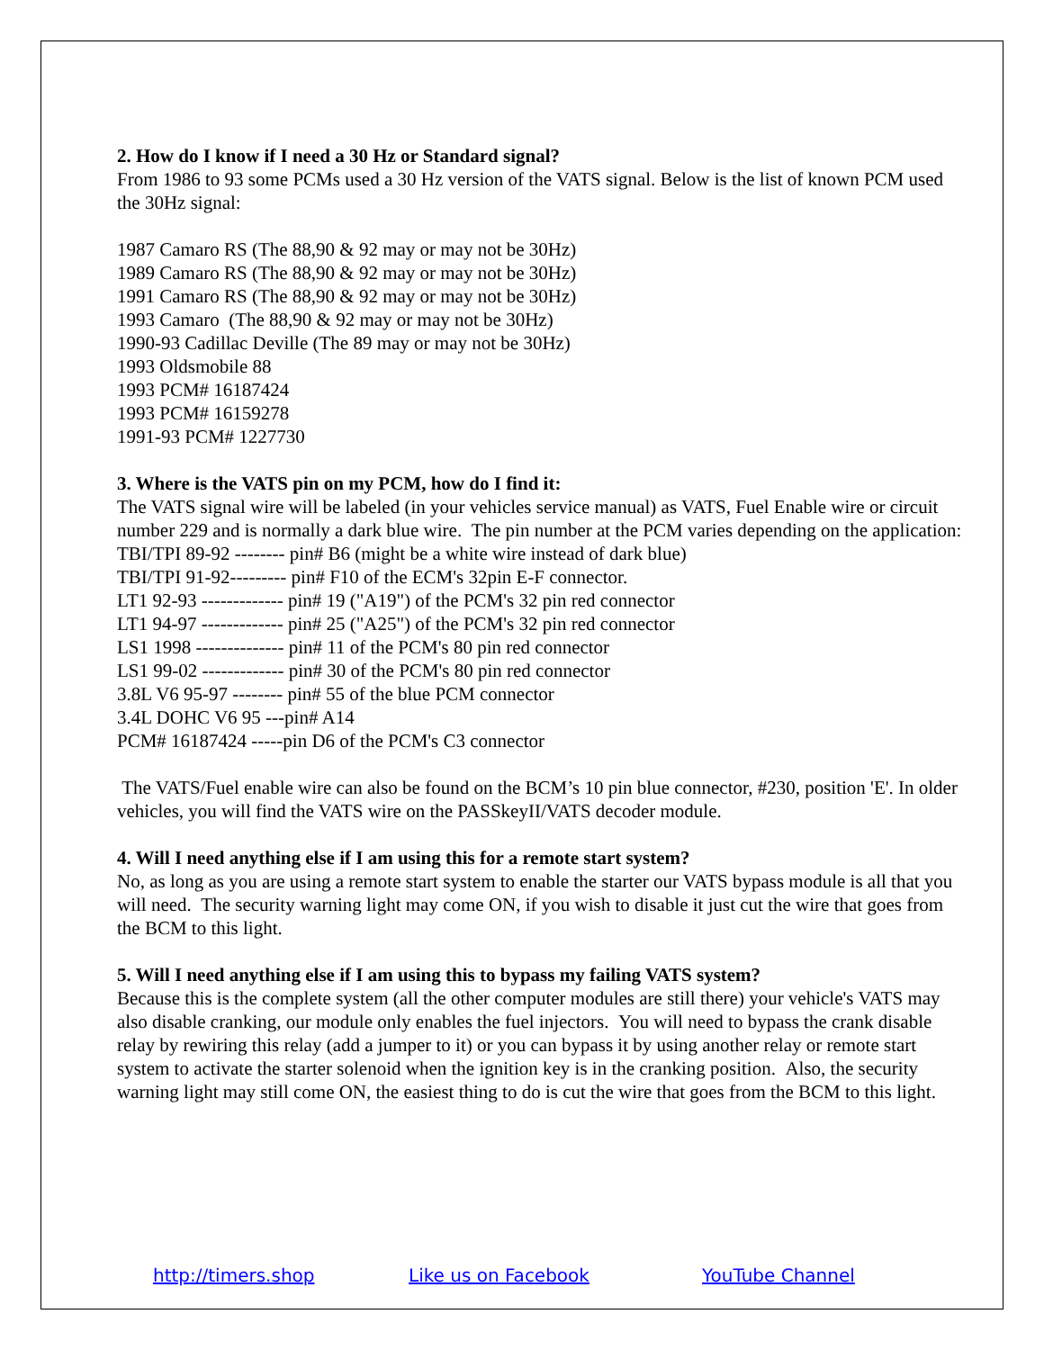2. How do I know if I need a 30 Hz or Standard signal?
From 1986 to 93 some PCMs used a 30 Hz version of the VATS signal. Below is the list of known PCM used the 30Hz signal:
1987 Camaro RS (The 88,90 & 92 may or may not be 30Hz)
1989 Camaro RS (The 88,90 & 92 may or may not be 30Hz)
1991 Camaro RS (The 88,90 & 92 may or may not be 30Hz)
1993 Camaro (The 88,90 & 92 may or may not be 30Hz)
1990-93 Cadillac Deville (The 89 may or may not be 30Hz)
1993 Oldsmobile 88
1993 PCM# 16187424
1993 PCM# 16159278
1991-93 PCM# 1227730
3. Where is the VATS pin on my PCM, how do I find it:
The VATS signal wire will be labeled (in your vehicles service manual) as VATS, Fuel Enable wire or circuit number 229 and is normally a dark blue wire. The pin number at the PCM varies depending on the application:
TBI/TPI 89-92 -------- pin# B6 (might be a white wire instead of dark blue)
TBI/TPI 91-92--------- pin# F10 of the ECM's 32pin E-F connector.
LT1 92-93 ------------- pin# 19 ("A19") of the PCM's 32 pin red connector
LT1 94-97 ------------- pin# 25 ("A25") of the PCM's 32 pin red connector
LS1 1998 -------------- pin# 11 of the PCM's 80 pin red connector
LS1 99-02 ------------- pin# 30 of the PCM's 80 pin red connector
3.8L V6 95-97 -------- pin# 55 of the blue PCM connector
3.4L DOHC V6 95 ---pin# A14
PCM# 16187424 -----pin D6 of the PCM's C3 connector
The VATS/Fuel enable wire can also be found on the BCM’s 10 pin blue connector, #230, position 'E'. In older vehicles, you will find the VATS wire on the PASSkeyII/VATS decoder module.
4. Will I need anything else if I am using this for a remote start system?
No, as long as you are using a remote start system to enable the starter our VATS bypass module is all that you will need. The security warning light may come ON, if you wish to disable it just cut the wire that goes from the BCM to this light.
5. Will I need anything else if I am using this to bypass my failing VATS system?
Because this is the complete system (all the other computer modules are still there) your vehicle's VATS may also disable cranking, our module only enables the fuel injectors. You will need to bypass the crank disable relay by rewiring this relay (add a jumper to it) or you can bypass it by using another relay or remote start system to activate the starter solenoid when the ignition key is in the cranking position. Also, the security warning light may still come ON, the easiest thing to do is cut the wire that goes from the BCM to this light.
http://timers.shop Like us on Facebook YouTube Channel